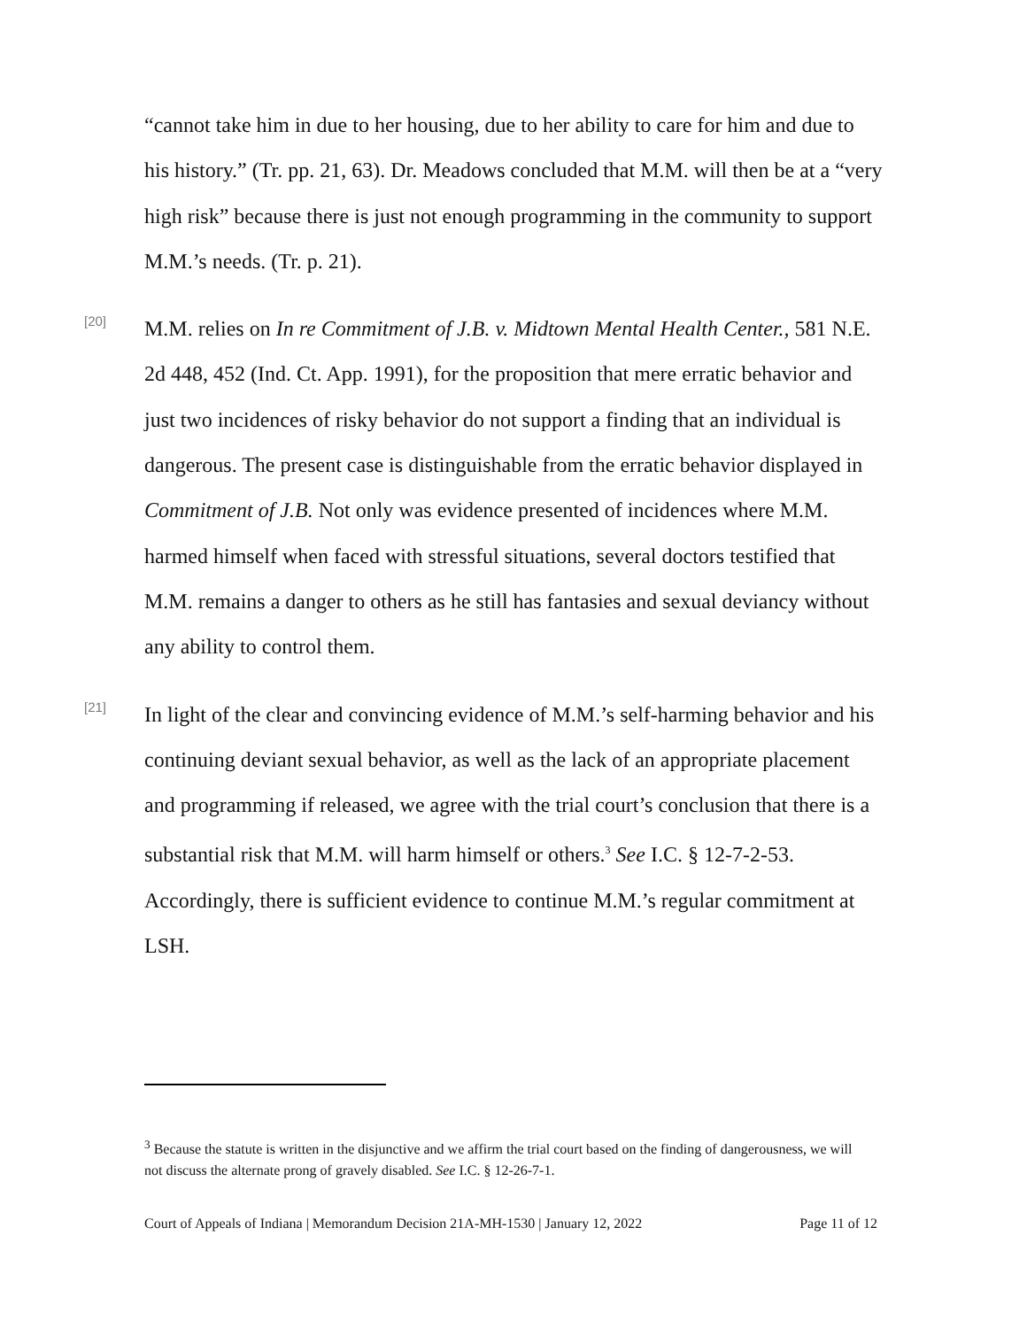“cannot take him in due to her housing, due to her ability to care for him and due to his history.” (Tr. pp. 21, 63). Dr. Meadows concluded that M.M. will then be at a “very high risk” because there is just not enough programming in the community to support M.M.’s needs. (Tr. p. 21).
[20]
M.M. relies on In re Commitment of J.B. v. Midtown Mental Health Center., 581 N.E. 2d 448, 452 (Ind. Ct. App. 1991), for the proposition that mere erratic behavior and just two incidences of risky behavior do not support a finding that an individual is dangerous. The present case is distinguishable from the erratic behavior displayed in Commitment of J.B. Not only was evidence presented of incidences where M.M. harmed himself when faced with stressful situations, several doctors testified that M.M. remains a danger to others as he still has fantasies and sexual deviancy without any ability to control them.
[21]
In light of the clear and convincing evidence of M.M.’s self-harming behavior and his continuing deviant sexual behavior, as well as the lack of an appropriate placement and programming if released, we agree with the trial court’s conclusion that there is a substantial risk that M.M. will harm himself or others.<sup>3</sup> See I.C. § 12-7-2-53. Accordingly, there is sufficient evidence to continue M.M.’s regular commitment at LSH.
<sup>3</sup> Because the statute is written in the disjunctive and we affirm the trial court based on the finding of dangerousness, we will not discuss the alternate prong of gravely disabled. See I.C. § 12-26-7-1.
Court of Appeals of Indiana | Memorandum Decision 21A-MH-1530 | January 12, 2022 Page 11 of 12